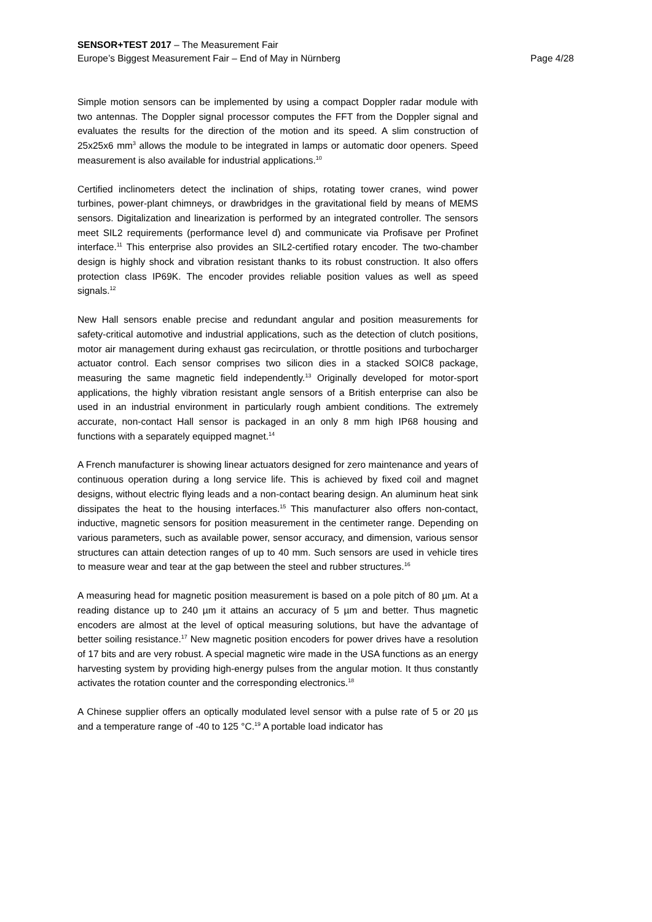SENSOR+TEST 2017 – The Measurement Fair
Europe’s Biggest Measurement Fair – End of May in Nürnberg Page 4/28
Simple motion sensors can be implemented by using a compact Doppler radar module with two antennas. The Doppler signal processor computes the FFT from the Doppler signal and evaluates the results for the direction of the motion and its speed. A slim construction of 25x25x6 mm<sup>3</sup> allows the module to be integrated in lamps or automatic door openers. Speed measurement is also available for industrial applications.<sup>10</sup>
Certified inclinometers detect the inclination of ships, rotating tower cranes, wind power turbines, power-plant chimneys, or drawbridges in the gravitational field by means of MEMS sensors. Digitalization and linearization is performed by an integrated controller. The sensors meet SIL2 requirements (performance level d) and communicate via Profisave per Profinet interface.<sup>11</sup> This enterprise also provides an SIL2-certified rotary encoder. The two-chamber design is highly shock and vibration resistant thanks to its robust construction. It also offers protection class IP69K. The encoder provides reliable position values as well as speed signals.<sup>12</sup>
New Hall sensors enable precise and redundant angular and position measurements for safety-critical automotive and industrial applications, such as the detection of clutch positions, motor air management during exhaust gas recirculation, or throttle positions and turbocharger actuator control. Each sensor comprises two silicon dies in a stacked SOIC8 package, measuring the same magnetic field independently.<sup>13</sup> Originally developed for motor-sport applications, the highly vibration resistant angle sensors of a British enterprise can also be used in an industrial environment in particularly rough ambient conditions. The extremely accurate, non-contact Hall sensor is packaged in an only 8 mm high IP68 housing and functions with a separately equipped magnet.<sup>14</sup>
A French manufacturer is showing linear actuators designed for zero maintenance and years of continuous operation during a long service life. This is achieved by fixed coil and magnet designs, without electric flying leads and a non-contact bearing design. An aluminum heat sink dissipates the heat to the housing interfaces.<sup>15</sup> This manufacturer also offers non-contact, inductive, magnetic sensors for position measurement in the centimeter range. Depending on various parameters, such as available power, sensor accuracy, and dimension, various sensor structures can attain detection ranges of up to 40 mm. Such sensors are used in vehicle tires to measure wear and tear at the gap between the steel and rubber structures.<sup>16</sup>
A measuring head for magnetic position measurement is based on a pole pitch of 80 µm. At a reading distance up to 240 µm it attains an accuracy of 5 µm and better. Thus magnetic encoders are almost at the level of optical measuring solutions, but have the advantage of better soiling resistance.<sup>17</sup> New magnetic position encoders for power drives have a resolution of 17 bits and are very robust. A special magnetic wire made in the USA functions as an energy harvesting system by providing high-energy pulses from the angular motion. It thus constantly activates the rotation counter and the corresponding electronics.<sup>18</sup>
A Chinese supplier offers an optically modulated level sensor with a pulse rate of 5 or 20 µs and a temperature range of -40 to 125 °C.<sup>19</sup> A portable load indicator has